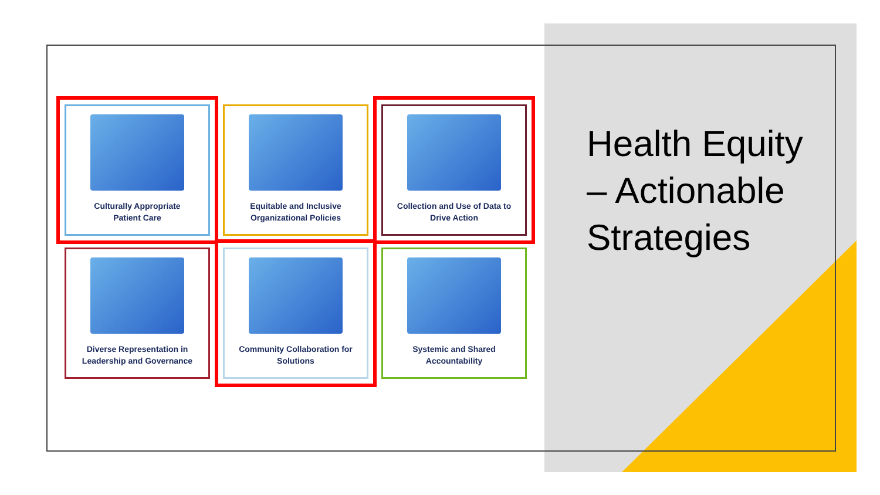Culturally Appropriate
Patient Care
Equitable and Inclusive
Organizational Policies
Collection and Use of Data to
Drive Action
Diverse Representation in
Leadership and Governance
Community Collaboration for
Solutions
Systemic and Shared
Accountability
Health Equity – Actionable Strategies